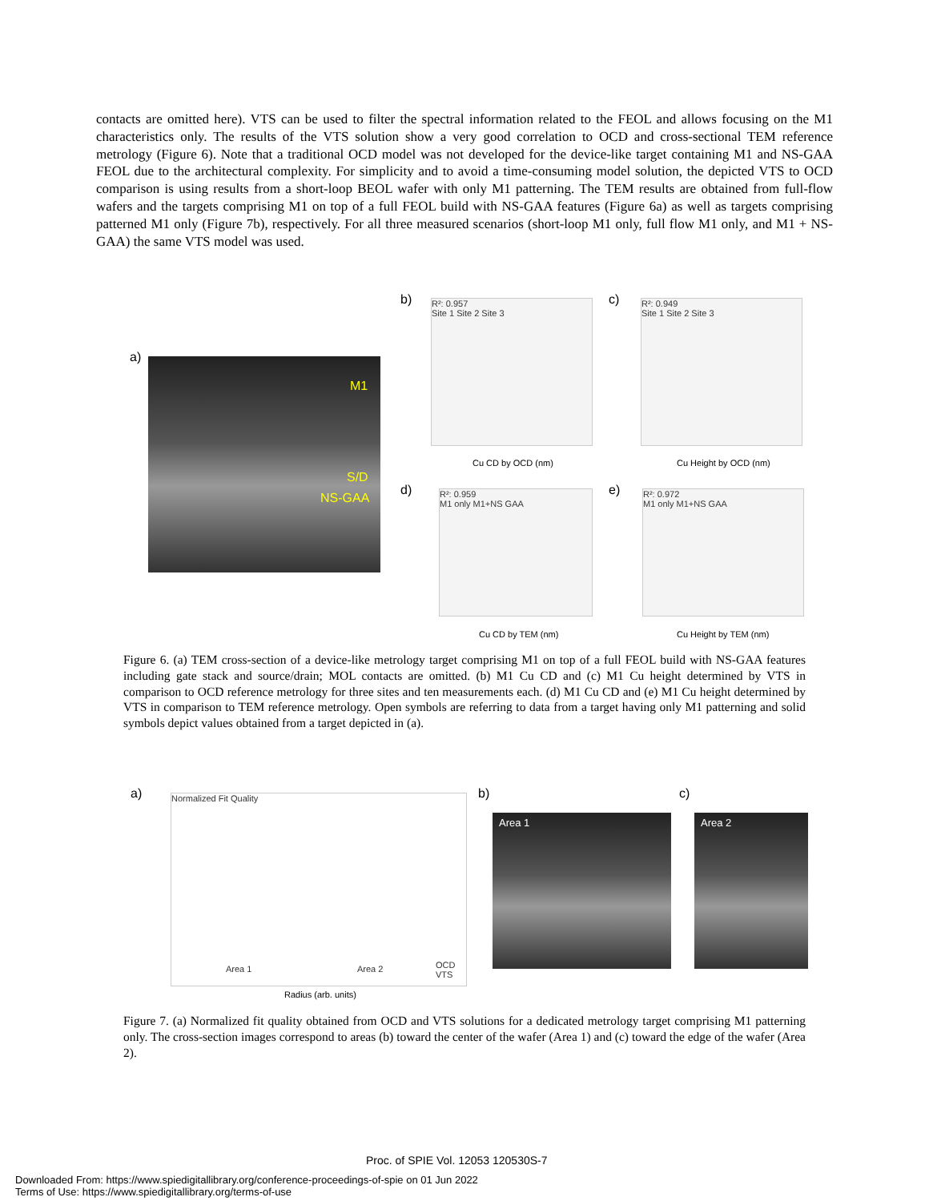contacts are omitted here). VTS can be used to filter the spectral information related to the FEOL and allows focusing on the M1 characteristics only. The results of the VTS solution show a very good correlation to OCD and cross-sectional TEM reference metrology (Figure 6). Note that a traditional OCD model was not developed for the device-like target containing M1 and NS-GAA FEOL due to the architectural complexity. For simplicity and to avoid a time-consuming model solution, the depicted VTS to OCD comparison is using results from a short-loop BEOL wafer with only M1 patterning. The TEM results are obtained from full-flow wafers and the targets comprising M1 on top of a full FEOL build with NS-GAA features (Figure 6a) as well as targets comprising patterned M1 only (Figure 7b), respectively. For all three measured scenarios (short-loop M1 only, full flow M1 only, and M1 + NS-GAA) the same VTS model was used.
a) M1
S/D
NS-GAA
b)
R²: 0.957
Site 1 Site 2 Site 3
Cu CD by OCD (nm)
c)
R²: 0.949
Site 1 Site 2 Site 3
Cu Height by OCD (nm)
d)
R²: 0.959
M1 only M1+NS GAA
Cu CD by TEM (nm)
e)
R²: 0.972
M1 only M1+NS GAA
Cu Height by TEM (nm)
Figure 6. (a) TEM cross-section of a device-like metrology target comprising M1 on top of a full FEOL build with NS-GAA features including gate stack and source/drain; MOL contacts are omitted. (b) M1 Cu CD and (c) M1 Cu height determined by VTS in comparison to OCD reference metrology for three sites and ten measurements each. (d) M1 Cu CD and (e) M1 Cu height determined by VTS in comparison to TEM reference metrology. Open symbols are referring to data from a target having only M1 patterning and solid symbols depict values obtained from a target depicted in (a).
a)
Normalized Fit Quality
Area 1 Area 2 OCD
VTS
Radius (arb. units)
b)
Area 1
c)
Area 2
Figure 7. (a) Normalized fit quality obtained from OCD and VTS solutions for a dedicated metrology target comprising M1 patterning only. The cross-section images correspond to areas (b) toward the center of the wafer (Area 1) and (c) toward the edge of the wafer (Area 2).
Proc. of SPIE Vol. 12053 120530S-7
Downloaded From: https://www.spiedigitallibrary.org/conference-proceedings-of-spie on 01 Jun 2022
Terms of Use: https://www.spiedigitallibrary.org/terms-of-use